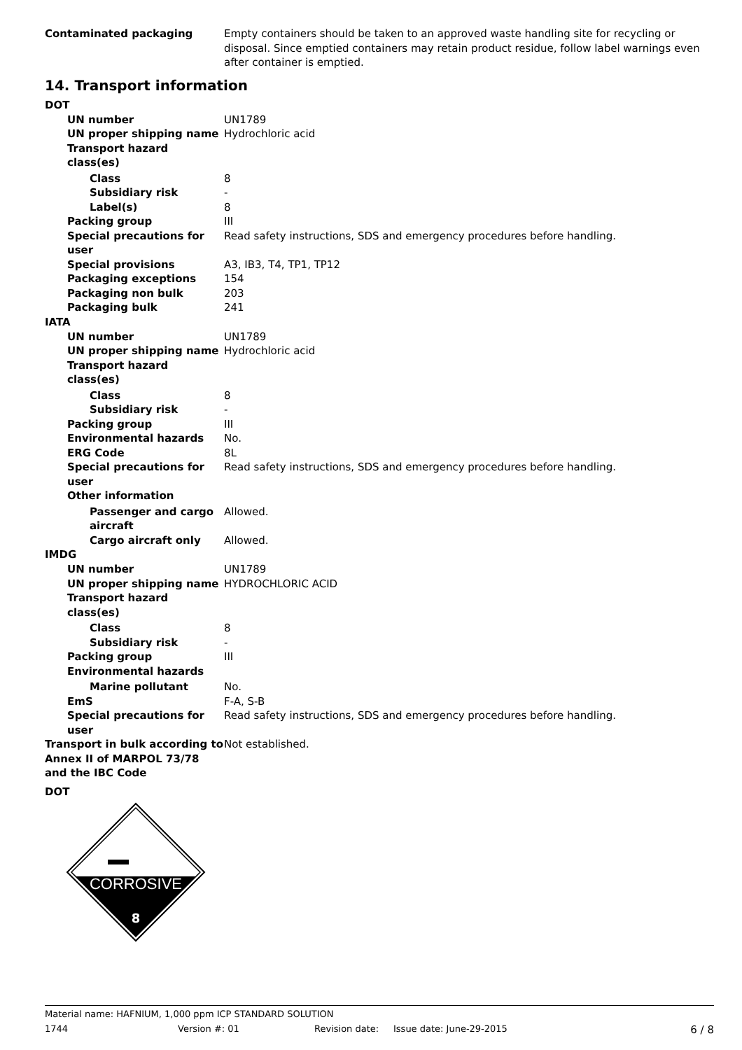Contaminated packaging Empty containers should be taken to an approved waste handling site for recycling or disposal. Since emptied containers may retain product residue, follow label warnings even after container is emptied.
14. Transport information
DOT
UN number UN1789
UN proper shipping name Hydrochloric acid
Transport hazard class(es)
Class 8
Subsidiary risk -
Label(s) 8
Packing group III
Special precautions for user
Read safety instructions, SDS and emergency procedures before handling.
Special provisions A3, IB3, T4, TP1, TP12
Packaging exceptions 154
Packaging non bulk 203
Packaging bulk 241
IATA
UN number UN1789
UN proper shipping name Hydrochloric acid
Transport hazard class(es)
Class 8
Subsidiary risk -
Packing group III
Environmental hazards No.
ERG Code 8L
Special precautions for user
Read safety instructions, SDS and emergency procedures before handling.
Other information
Passenger and cargo aircraft
Allowed.
Cargo aircraft only Allowed.
IMDG
UN number UN1789
UN proper shipping name HYDROCHLORIC ACID
Transport hazard class(es)
Class 8
Subsidiary risk -
Packing group III
Environmental hazards
Marine pollutant No.
EmS F-A, S-B
Special precautions for user
Read safety instructions, SDS and emergency procedures before handling.
Transport in bulk according to Annex II of MARPOL 73/78 and the IBC Code
Not established.
DOT
CORROSIVE
8
Material name: HAFNIUM, 1,000 ppm ICP STANDARD SOLUTION
1744 Version #: 01 Revision date: Issue date: June-29-2015 6 / 8